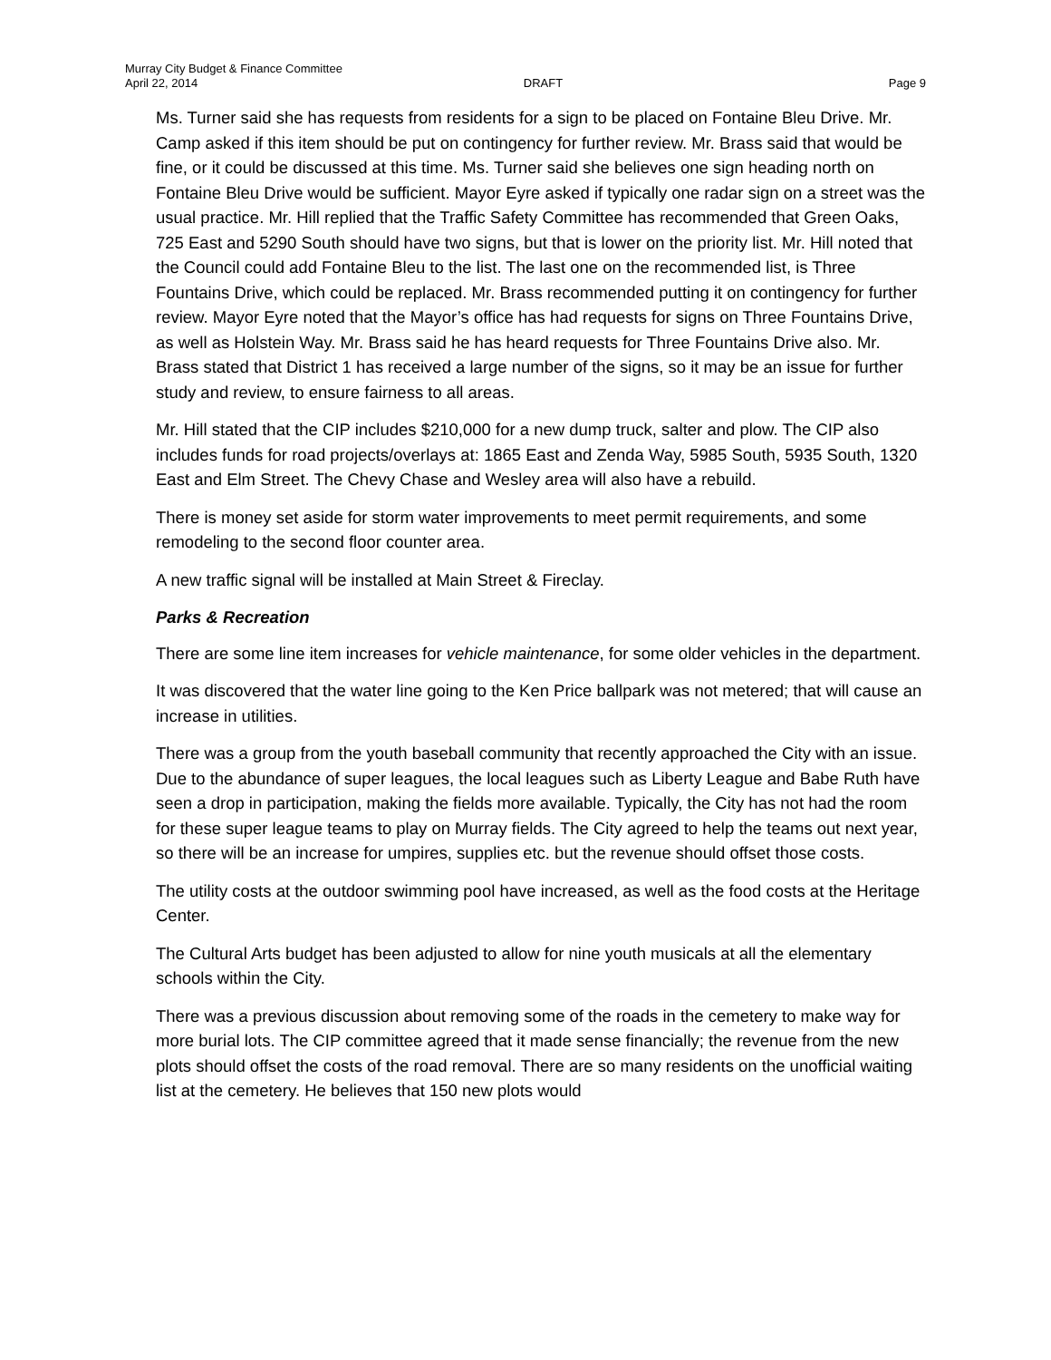Murray City Budget & Finance Committee
April 22, 2014 DRAFT Page 9
Ms. Turner said she has requests from residents for a sign to be placed on Fontaine Bleu Drive. Mr. Camp asked if this item should be put on contingency for further review. Mr. Brass said that would be fine, or it could be discussed at this time. Ms. Turner said she believes one sign heading north on Fontaine Bleu Drive would be sufficient. Mayor Eyre asked if typically one radar sign on a street was the usual practice. Mr. Hill replied that the Traffic Safety Committee has recommended that Green Oaks, 725 East and 5290 South should have two signs, but that is lower on the priority list. Mr. Hill noted that the Council could add Fontaine Bleu to the list. The last one on the recommended list, is Three Fountains Drive, which could be replaced. Mr. Brass recommended putting it on contingency for further review. Mayor Eyre noted that the Mayor’s office has had requests for signs on Three Fountains Drive, as well as Holstein Way. Mr. Brass said he has heard requests for Three Fountains Drive also. Mr. Brass stated that District 1 has received a large number of the signs, so it may be an issue for further study and review, to ensure fairness to all areas.
Mr. Hill stated that the CIP includes $210,000 for a new dump truck, salter and plow. The CIP also includes funds for road projects/overlays at: 1865 East and Zenda Way, 5985 South, 5935 South, 1320 East and Elm Street. The Chevy Chase and Wesley area will also have a rebuild.
There is money set aside for storm water improvements to meet permit requirements, and some remodeling to the second floor counter area.
A new traffic signal will be installed at Main Street & Fireclay.
Parks & Recreation
There are some line item increases for vehicle maintenance, for some older vehicles in the department.
It was discovered that the water line going to the Ken Price ballpark was not metered; that will cause an increase in utilities.
There was a group from the youth baseball community that recently approached the City with an issue. Due to the abundance of super leagues, the local leagues such as Liberty League and Babe Ruth have seen a drop in participation, making the fields more available. Typically, the City has not had the room for these super league teams to play on Murray fields. The City agreed to help the teams out next year, so there will be an increase for umpires, supplies etc. but the revenue should offset those costs.
The utility costs at the outdoor swimming pool have increased, as well as the food costs at the Heritage Center.
The Cultural Arts budget has been adjusted to allow for nine youth musicals at all the elementary schools within the City.
There was a previous discussion about removing some of the roads in the cemetery to make way for more burial lots. The CIP committee agreed that it made sense financially; the revenue from the new plots should offset the costs of the road removal. There are so many residents on the unofficial waiting list at the cemetery. He believes that 150 new plots would